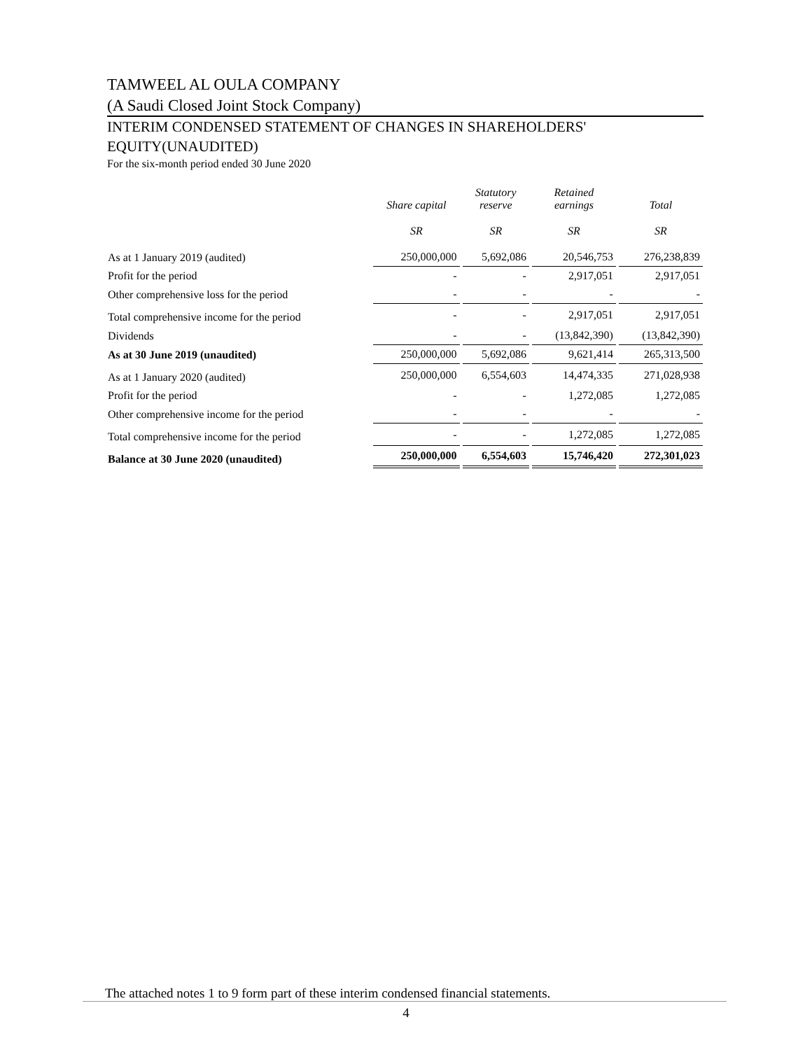TAMWEEL AL OULA COMPANY
(A Saudi Closed Joint Stock Company)
INTERIM CONDENSED STATEMENT OF CHANGES IN SHAREHOLDERS' EQUITY(UNAUDITED)
For the six-month period ended 30 June 2020
| | Share capital | Statutory reserve | Retained earnings | Total |
| --- | --- | --- | --- | --- |
| | SR | SR | SR | SR |
| As at 1 January 2019 (audited) | 250,000,000 | 5,692,086 | 20,546,753 | 276,238,839 |
| Profit for the period | - | - | 2,917,051 | 2,917,051 |
| Other comprehensive loss for the period | - | - | - | - |
| Total comprehensive income for the period | - | - | 2,917,051 | 2,917,051 |
| Dividends | - | - | (13,842,390) | (13,842,390) |
| As at 30 June 2019 (unaudited) | 250,000,000 | 5,692,086 | 9,621,414 | 265,313,500 |
| As at 1 January 2020 (audited) | 250,000,000 | 6,554,603 | 14,474,335 | 271,028,938 |
| Profit for the period | - | - | 1,272,085 | 1,272,085 |
| Other comprehensive income for the period | - | - | - | - |
| Total comprehensive income for the period | - | - | 1,272,085 | 1,272,085 |
| Balance at 30 June 2020 (unaudited) | 250,000,000 | 6,554,603 | 15,746,420 | 272,301,023 |
The attached notes 1 to 9 form part of these interim condensed financial statements.
4